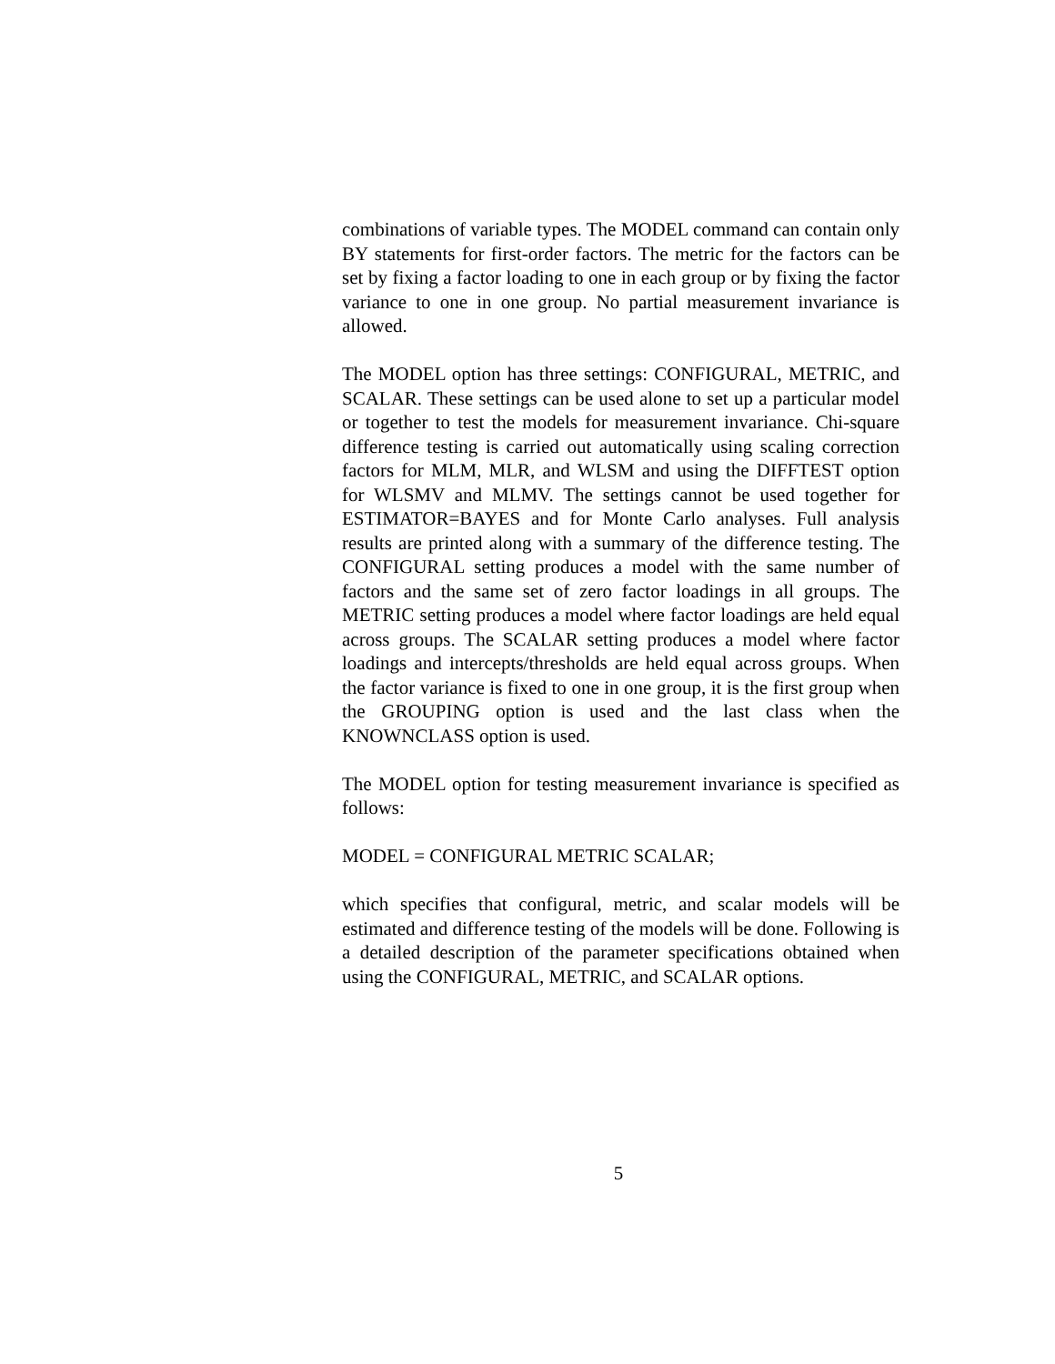combinations of variable types. The MODEL command can contain only BY statements for first-order factors. The metric for the factors can be set by fixing a factor loading to one in each group or by fixing the factor variance to one in one group. No partial measurement invariance is allowed.
The MODEL option has three settings: CONFIGURAL, METRIC, and SCALAR. These settings can be used alone to set up a particular model or together to test the models for measurement invariance. Chi-square difference testing is carried out automatically using scaling correction factors for MLM, MLR, and WLSM and using the DIFFTEST option for WLSMV and MLMV. The settings cannot be used together for ESTIMATOR=BAYES and for Monte Carlo analyses. Full analysis results are printed along with a summary of the difference testing. The CONFIGURAL setting produces a model with the same number of factors and the same set of zero factor loadings in all groups. The METRIC setting produces a model where factor loadings are held equal across groups. The SCALAR setting produces a model where factor loadings and intercepts/thresholds are held equal across groups. When the factor variance is fixed to one in one group, it is the first group when the GROUPING option is used and the last class when the KNOWNCLASS option is used.
The MODEL option for testing measurement invariance is specified as follows:
MODEL = CONFIGURAL METRIC SCALAR;
which specifies that configural, metric, and scalar models will be estimated and difference testing of the models will be done. Following is a detailed description of the parameter specifications obtained when using the CONFIGURAL, METRIC, and SCALAR options.
5